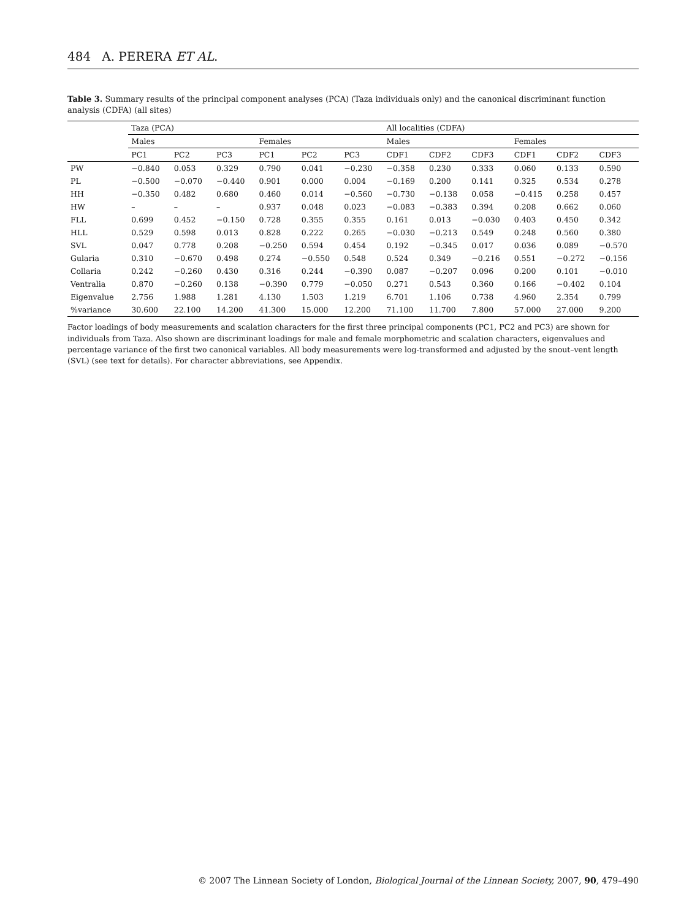484 A. PERERA ET AL.
Table 3. Summary results of the principal component analyses (PCA) (Taza individuals only) and the canonical discriminant function analysis (CDFA) (all sites)
| | Taza (PCA) | | | | | | All localities (CDFA) | | | | | |
| --- | --- | --- | --- | --- | --- | --- | --- | --- | --- | --- | --- | --- |
| | Males | | | Females | | | Males | | | Females | | |
| | PC1 | PC2 | PC3 | PC1 | PC2 | PC3 | CDF1 | CDF2 | CDF3 | CDF1 | CDF2 | CDF3 |
| PW | −0.840 | 0.053 | 0.329 | 0.790 | 0.041 | −0.230 | −0.358 | 0.230 | 0.333 | 0.060 | 0.133 | 0.590 |
| PL | −0.500 | −0.070 | −0.440 | 0.901 | 0.000 | 0.004 | −0.169 | 0.200 | 0.141 | 0.325 | 0.534 | 0.278 |
| HH | −0.350 | 0.482 | 0.680 | 0.460 | 0.014 | −0.560 | −0.730 | −0.138 | 0.058 | −0.415 | 0.258 | 0.457 |
| HW | – | – | – | 0.937 | 0.048 | 0.023 | −0.083 | −0.383 | 0.394 | 0.208 | 0.662 | 0.060 |
| FLL | 0.699 | 0.452 | −0.150 | 0.728 | 0.355 | 0.355 | 0.161 | 0.013 | −0.030 | 0.403 | 0.450 | 0.342 |
| HLL | 0.529 | 0.598 | 0.013 | 0.828 | 0.222 | 0.265 | −0.030 | −0.213 | 0.549 | 0.248 | 0.560 | 0.380 |
| SVL | 0.047 | 0.778 | 0.208 | −0.250 | 0.594 | 0.454 | 0.192 | −0.345 | 0.017 | 0.036 | 0.089 | −0.570 |
| Gularia | 0.310 | −0.670 | 0.498 | 0.274 | −0.550 | 0.548 | 0.524 | 0.349 | −0.216 | 0.551 | −0.272 | −0.156 |
| Collaria | 0.242 | −0.260 | 0.430 | 0.316 | 0.244 | −0.390 | 0.087 | −0.207 | 0.096 | 0.200 | 0.101 | −0.010 |
| Ventralia | 0.870 | −0.260 | 0.138 | −0.390 | 0.779 | −0.050 | 0.271 | 0.543 | 0.360 | 0.166 | −0.402 | 0.104 |
| Eigenvalue | 2.756 | 1.988 | 1.281 | 4.130 | 1.503 | 1.219 | 6.701 | 1.106 | 0.738 | 4.960 | 2.354 | 0.799 |
| %variance | 30.600 | 22.100 | 14.200 | 41.300 | 15.000 | 12.200 | 71.100 | 11.700 | 7.800 | 57.000 | 27.000 | 9.200 |
Factor loadings of body measurements and scalation characters for the first three principal components (PC1, PC2 and PC3) are shown for individuals from Taza. Also shown are discriminant loadings for male and female morphometric and scalation characters, eigenvalues and percentage variance of the first two canonical variables. All body measurements were log-transformed and adjusted by the snout–vent length (SVL) (see text for details). For character abbreviations, see Appendix.
© 2007 The Linnean Society of London, Biological Journal of the Linnean Society, 2007, 90, 479–490